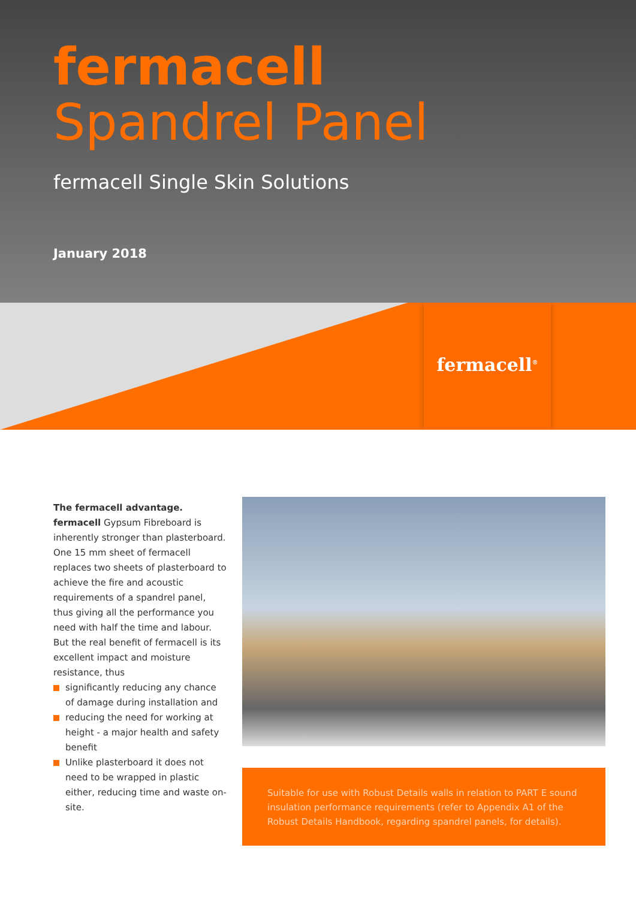fermacell
Spandrel Panel
fermacell Single Skin Solutions
January 2018
fermacell<sup>®</sup>
The fermacell advantage.
fermacell Gypsum Fibreboard is inherently stronger than plasterboard. One 15 mm sheet of fermacell replaces two sheets of plasterboard to achieve the fire and acoustic requirements of a spandrel panel, thus giving all the performance you need with half the time and labour. But the real benefit of fermacell is its excellent impact and moisture resistance, thus
significantly reducing any chance of damage during installation and
reducing the need for working at height - a major health and safety benefit
Unlike plasterboard it does not need to be wrapped in plastic either, reducing time and waste on-site.
Suitable for use with Robust Details walls in relation to PART E sound insulation performance requirements (refer to Appendix A1 of the Robust Details Handbook, regarding spandrel panels, for details).